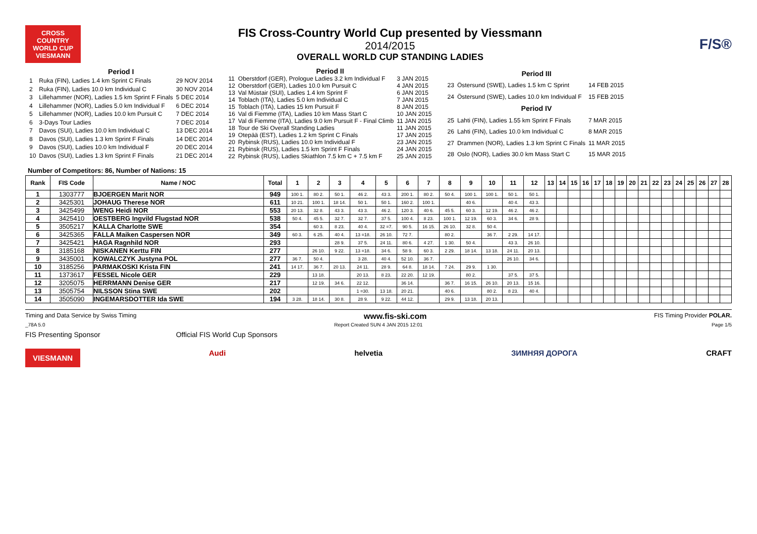CROSS COUNTRY WORLD CUP VIESMANN
FIS Cross-Country World Cup presented by Viessmann
2014/2015
OVERALL WORLD CUP STANDING LADIES
F/S®
| Period I | | |
| 1 | Ruka (FIN), Ladies 1.4 km Sprint C Finals | 29 NOV 2014 |
| 2 | Ruka (FIN), Ladies 10.0 km Individual C | 30 NOV 2014 |
| 3 | Lillehammer (NOR), Ladies 1.5 km Sprint F Finals | 5 DEC 2014 |
| 4 | Lillehammer (NOR), Ladies 5.0 km Individual F | 6 DEC 2014 |
| 5 | Lillehammer (NOR), Ladies 10.0 km Pursuit C | 7 DEC 2014 |
| 6 | 3-Days Tour Ladies | 7 DEC 2014 |
| 7 | Davos (SUI), Ladies 10.0 km Individual C | 13 DEC 2014 |
| 8 | Davos (SUI), Ladies 1.3 km Sprint F Finals | 14 DEC 2014 |
| 9 | Davos (SUI), Ladies 10.0 km Individual F | 20 DEC 2014 |
| 10 | Davos (SUI), Ladies 1.3 km Sprint F Finals | 21 DEC 2014 |
| Period II | | |
| 11 | Oberstdorf (GER), Prologue Ladies 3.2 km Individual F | 3 JAN 2015 |
| 12 | Oberstdorf (GER), Ladies 10.0 km Pursuit C | 4 JAN 2015 |
| 13 | Val Müstair (SUI), Ladies 1.4 km Sprint F | 6 JAN 2015 |
| 14 | Toblach (ITA), Ladies 5.0 km Individual C | 7 JAN 2015 |
| 15 | Toblach (ITA), Ladies 15 km Pursuit F | 8 JAN 2015 |
| 16 | Val di Fiemme (ITA), Ladies 10 km Mass Start C | 10 JAN 2015 |
| 17 | Val di Fiemme (ITA), Ladies 9.0 km Pursuit F - Final Climb | 11 JAN 2015 |
| 18 | Tour de Ski Overall Standing Ladies | 11 JAN 2015 |
| 19 | Otepää (EST), Ladies 1.2 km Sprint C Finals | 17 JAN 2015 |
| 20 | Rybinsk (RUS), Ladies 10.0 km Individual F | 23 JAN 2015 |
| 21 | Rybinsk (RUS), Ladies 1.5 km Sprint F Finals | 24 JAN 2015 |
| 22 | Rybinsk (RUS), Ladies Skiathlon 7.5 km C + 7.5 km F | 25 JAN 2015 |
| Period III | | |
| 23 | Östersund (SWE), Ladies 1.5 km C Sprint | 14 FEB 2015 |
| 24 | Östersund (SWE), Ladies 10.0 km Individual F | 15 FEB 2015 |
| Period IV | | |
| 25 | Lahti (FIN), Ladies 1.55 km Sprint F Finals | 7 MAR 2015 |
| 26 | Lahti (FIN), Ladies 10.0 km Individual C | 8 MAR 2015 |
| 27 | Drammen (NOR), Ladies 1.3 km Sprint C Finals | 11 MAR 2015 |
| 28 | Oslo (NOR), Ladies 30.0 km Mass Start C | 15 MAR 2015 |
Number of Competitors: 86, Number of Nations: 15
| Rank | FIS Code | Name / NOC | Total | 1 | 2 | 3 | 4 | 5 | 6 | 7 | 8 | 9 | 10 | 11 | 12 | 13 | 14 | 15 | 16 | 17 | 18 | 19 | 20 | 21 | 22 | 23 | 24 | 25 | 26 | 27 | 28 |
| --- | --- | --- | --- | --- | --- | --- | --- | --- | --- | --- | --- | --- | --- | --- | --- | --- | --- | --- | --- | --- | --- | --- | --- | --- | --- | --- | --- | --- | --- | --- | --- |
| 1 | 1303777 | BJOERGEN Marit NOR | 949 | 100 1. | 80 2. | 50 1. | 46 2. | 43 3. | 200 1. | 80 2. | 50 4. | 100 1. | 100 1. | 50 1. | 50 1. | | | | | | | | | | | | | | | | |
| 2 | 3425301 | JOHAUG Therese NOR | 611 | 10 21. | 100 1. | 18 14. | 50 1. | 50 1. | 160 2. | 100 1. | | 40 6. | | 40 4. | 43 3. | | | | | | | | | | | | | | | | |
| 3 | 3425499 | WENG Heidi NOR | 553 | 20 13. | 32 8. | 43 3. | 43 3. | 46 2. | 120 3. | 40 6. | 45 5. | 60 3. | 12 19. | 46 2. | 46 2. | | | | | | | | | | | | | | | | |
| 4 | 3425410 | OESTBERG Ingvild Flugstad NOR | 538 | 50 4. | 45 5. | 32 7. | 32 7. | 37 5. | 100 4. | 8 23. | 100 1. | 12 19. | 60 3. | 34 6. | 28 9. | | | | | | | | | | | | | | | | |
| 5 | 3505217 | KALLA Charlotte SWE | 354 | | 60 3. | 8 23. | 40 4. | 32 =7. | 90 5. | 16 15. | 26 10. | 32 8. | 50 4. | | | | | | | | | | | | | | | | | | |
| 6 | 3425365 | FALLA Maiken Caspersen NOR | 349 | 60 3. | 6 25. | 40 4. | 13 =18. | 26 10. | 72 7. | | 80 2. | | 36 7. | 2 29. | 14 17. | | | | | | | | | | | | | | | | |
| 7 | 3425421 | HAGA Ragnhild NOR | 293 | | | 28 9. | 37 5. | 24 11. | 80 6. | 4 27. | 1 30. | 50 4. | | 43 3. | 26 10. | | | | | | | | | | | | | | | | |
| 8 | 3185168 | NISKANEN Kerttu FIN | 277 | | 26 10. | 9 22. | 13 =18. | 34 6. | 58 9. | 60 3. | 2 29. | 18 14. | 13 18. | 24 11. | 20 13. | | | | | | | | | | | | | | | | |
| 9 | 3435001 | KOWALCZYK Justyna POL | 277 | 36 7. | 50 4. | | 3 28. | 40 4. | 52 10. | 36 7. | | | | 26 10. | 34 6. | | | | | | | | | | | | | | | | |
| 10 | 3185256 | PARMAKOSKI Krista FIN | 241 | 14 17. | 36 7. | 20 13. | 24 11. | 28 9. | 64 8. | 18 14. | 7 24. | 29 9. | 1 30. | | | | | | | | | | | | | | | | | | |
| 11 | 1373617 | FESSEL Nicole GER | 229 | | 13 18. | | 20 13. | 8 23. | 22 20. | 12 19. | | 80 2. | | 37 5. | 37 5. | | | | | | | | | | | | | | | | |
| 12 | 3205075 | HERRMANN Denise GER | 217 | | 12 19. | 34 6. | 22 12. | | 36 14. | | 36 7. | 16 15. | 26 10. | 20 13. | 15 16. | | | | | | | | | | | | | | | | |
| 13 | 3505754 | NILSSON Stina SWE | 202 | | | | 1 =30. | 13 18. | 20 21. | | 40 6. | | 80 2. | 8 23. | 40 4. | | | | | | | | | | | | | | | | |
| 14 | 3505090 | INGEMARSDOTTER Ida SWE | 194 | 3 28. | 18 14. | 30 8. | 28 9. | 9 22. | 44 12. | | 29 9. | 13 18. | 20 13. | | | | | | | | | | | | | | | | | | |
Timing and Data Service by Swiss Timing www.fis-ski.com FIS Timing Provider POLAR.
_78A 5.0 Report Created SUN 4 JAN 2015 12:01 Page 1/5
FIS Presenting Sponsor Official FIS World Cup Sponsors
VIESMANN Audi helvetia ЗИМНЯЯ ДОРОГА CRAFT